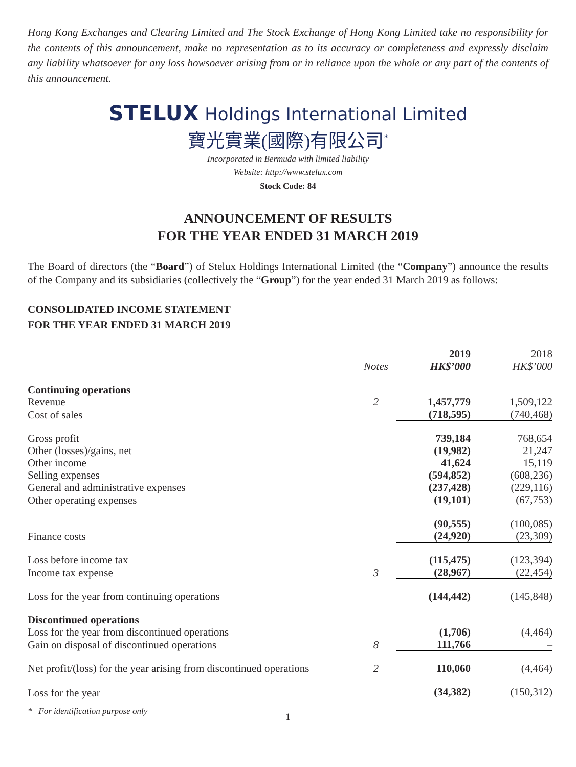Hong Kong Exchanges and Clearing Limited and The Stock Exchange of Hong Kong Limited take no responsibility for the contents of this announcement, make no representation as to its accuracy or completeness and expressly disclaim any liability whatsoever for any loss howsoever arising from or in reliance upon the whole or any part of the contents of this announcement.
STELUX Holdings International Limited
寶光實業(國際)有限公司<sup>*</sup>
Incorporated in Bermuda with limited liability
Website: http://www.stelux.com
Stock Code: 84
ANNOUNCEMENT OF RESULTS
FOR THE YEAR ENDED 31 MARCH 2019
The Board of directors (the “Board”) of Stelux Holdings International Limited (the “Company”) announce the results of the Company and its subsidiaries (collectively the “Group”) for the year ended 31 March 2019 as follows:
CONSOLIDATED INCOME STATEMENT
FOR THE YEAR ENDED 31 MARCH 2019
| | Notes | 2019 HK$’000 | 2018 HK$’000 |
| --- | --- | --- | --- |
| Continuing operations | | | |
| Revenue | 2 | 1,457,779 | 1,509,122 |
| Cost of sales | | (718,595) | (740,468) |
| Gross profit | | 739,184 | 768,654 |
| Other (losses)/gains, net | | (19,982) | 21,247 |
| Other income | | 41,624 | 15,119 |
| Selling expenses | | (594,852) | (608,236) |
| General and administrative expenses | | (237,428) | (229,116) |
| Other operating expenses | | (19,101) | (67,753) |
| | | (90,555) | (100,085) |
| Finance costs | | (24,920) | (23,309) |
| Loss before income tax | | (115,475) | (123,394) |
| Income tax expense | 3 | (28,967) | (22,454) |
| Loss for the year from continuing operations | | (144,442) | (145,848) |
| Discontinued operations | | | |
| Loss for the year from discontinued operations | | (1,706) | (4,464) |
| Gain on disposal of discontinued operations | 8 | 111,766 | – |
| Net profit/(loss) for the year arising from discontinued operations | 2 | 110,060 | (4,464) |
| Loss for the year | | (34,382) | (150,312) |
* For identification purpose only
1